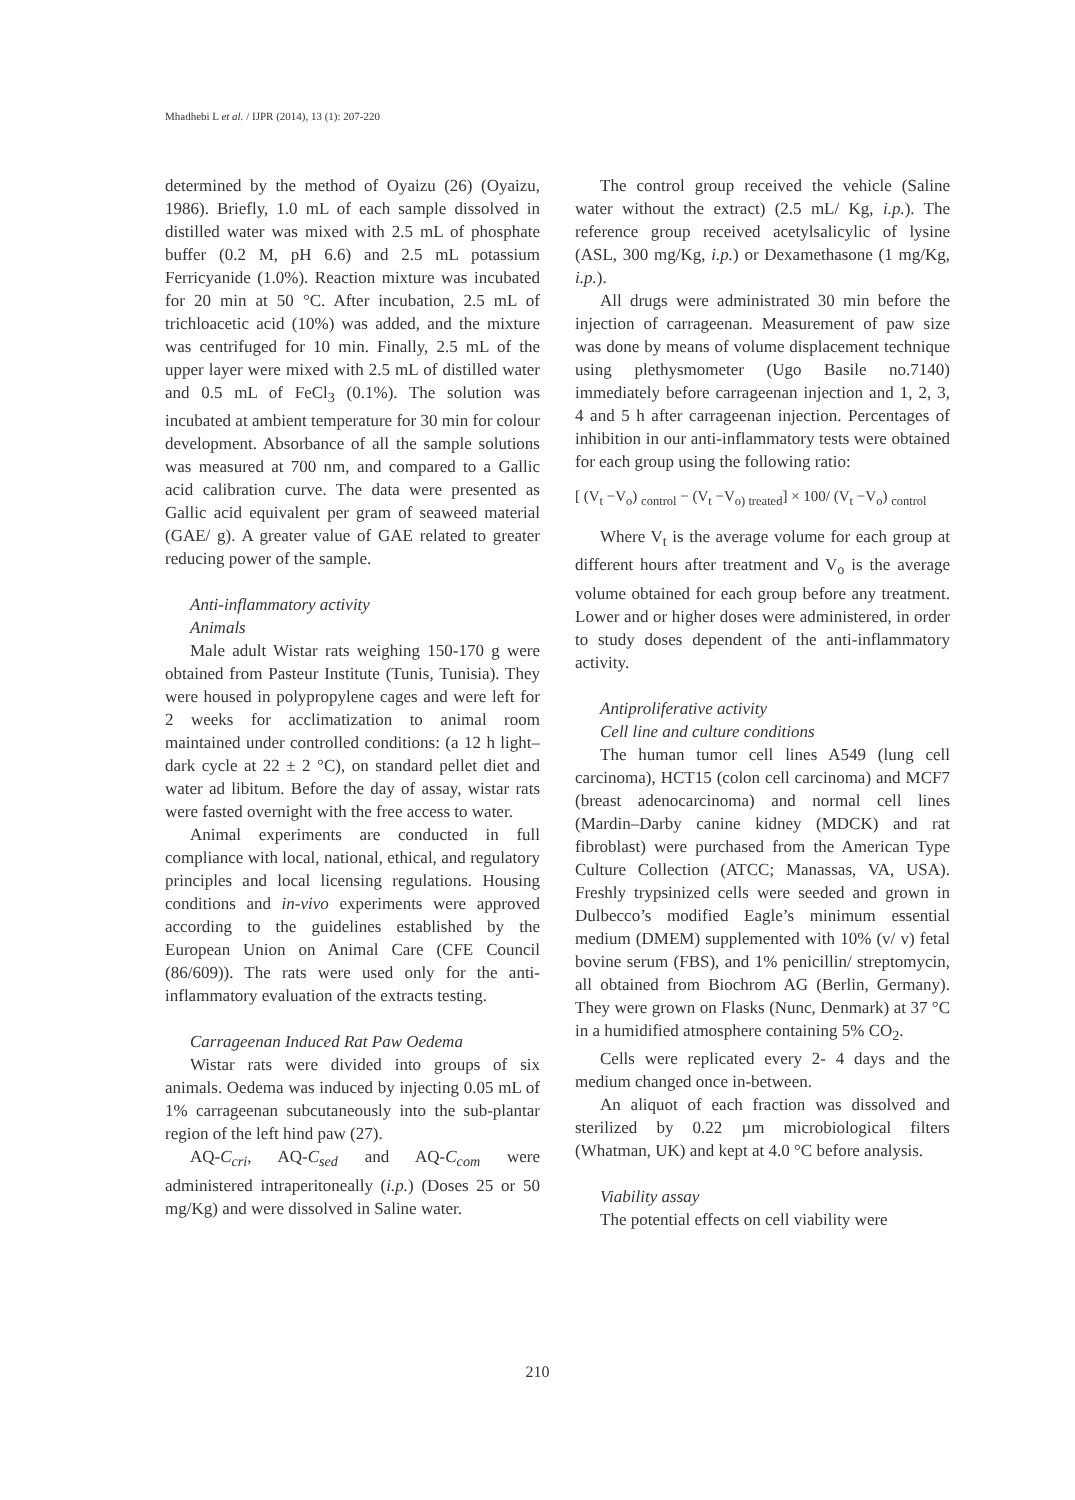Mhadhebi L et al. / IJPR (2014), 13 (1): 207-220
determined by the method of Oyaizu (26) (Oyaizu, 1986). Briefly, 1.0 mL of each sample dissolved in distilled water was mixed with 2.5 mL of phosphate buffer (0.2 M, pH 6.6) and 2.5 mL potassium Ferricyanide (1.0%). Reaction mixture was incubated for 20 min at 50 °C. After incubation, 2.5 mL of trichloacetic acid (10%) was added, and the mixture was centrifuged for 10 min. Finally, 2.5 mL of the upper layer were mixed with 2.5 mL of distilled water and 0.5 mL of FeCl<sub>3</sub> (0.1%). The solution was incubated at ambient temperature for 30 min for colour development. Absorbance of all the sample solutions was measured at 700 nm, and compared to a Gallic acid calibration curve. The data were presented as Gallic acid equivalent per gram of seaweed material (GAE/ g). A greater value of GAE related to greater reducing power of the sample.
Anti-inflammatory activity
Animals
Male adult Wistar rats weighing 150-170 g were obtained from Pasteur Institute (Tunis, Tunisia). They were housed in polypropylene cages and were left for 2 weeks for acclimatization to animal room maintained under controlled conditions: (a 12 h light–dark cycle at 22 ± 2 °C), on standard pellet diet and water ad libitum. Before the day of assay, wistar rats were fasted overnight with the free access to water.
Animal experiments are conducted in full compliance with local, national, ethical, and regulatory principles and local licensing regulations. Housing conditions and in-vivo experiments were approved according to the guidelines established by the European Union on Animal Care (CFE Council (86/609)). The rats were used only for the anti-inflammatory evaluation of the extracts testing.
Carrageenan Induced Rat Paw Oedema
Wistar rats were divided into groups of six animals. Oedema was induced by injecting 0.05 mL of 1% carrageenan subcutaneously into the sub-plantar region of the left hind paw (27).
AQ-C<sub>cri</sub>, AQ-C<sub>sed</sub> and AQ-C<sub>com</sub> were administered intraperitoneally (i.p.) (Doses 25 or 50 mg/Kg) and were dissolved in Saline water.
The control group received the vehicle (Saline water without the extract) (2.5 mL/ Kg, i.p.). The reference group received acetylsalicylic of lysine (ASL, 300 mg/Kg, i.p.) or Dexamethasone (1 mg/Kg, i.p.).
All drugs were administrated 30 min before the injection of carrageenan. Measurement of paw size was done by means of volume displacement technique using plethysmometer (Ugo Basile no.7140) immediately before carrageenan injection and 1, 2, 3, 4 and 5 h after carrageenan injection. Percentages of inhibition in our anti-inflammatory tests were obtained for each group using the following ratio:
[ (V<sub>t</sub> −V<sub>o</sub>) <sub>control</sub> − (V<sub>t</sub> −V<sub>o) treated</sub>] × 100/ (V<sub>t</sub> −V<sub>o</sub>) <sub>control</sub>
Where V<sub>t</sub> is the average volume for each group at different hours after treatment and V<sub>o</sub> is the average volume obtained for each group before any treatment. Lower and or higher doses were administered, in order to study doses dependent of the anti-inflammatory activity.
Antiproliferative activity
Cell line and culture conditions
The human tumor cell lines A549 (lung cell carcinoma), HCT15 (colon cell carcinoma) and MCF7 (breast adenocarcinoma) and normal cell lines (Mardin–Darby canine kidney (MDCK) and rat fibroblast) were purchased from the American Type Culture Collection (ATCC; Manassas, VA, USA). Freshly trypsinized cells were seeded and grown in Dulbecco’s modified Eagle’s minimum essential medium (DMEM) supplemented with 10% (v/ v) fetal bovine serum (FBS), and 1% penicillin/ streptomycin, all obtained from Biochrom AG (Berlin, Germany). They were grown on Flasks (Nunc, Denmark) at 37 °C in a humidified atmosphere containing 5% CO<sub>2</sub>.
Cells were replicated every 2- 4 days and the medium changed once in-between.
An aliquot of each fraction was dissolved and sterilized by 0.22 µm microbiological filters (Whatman, UK) and kept at 4.0 °C before analysis.
Viability assay
The potential effects on cell viability were
210